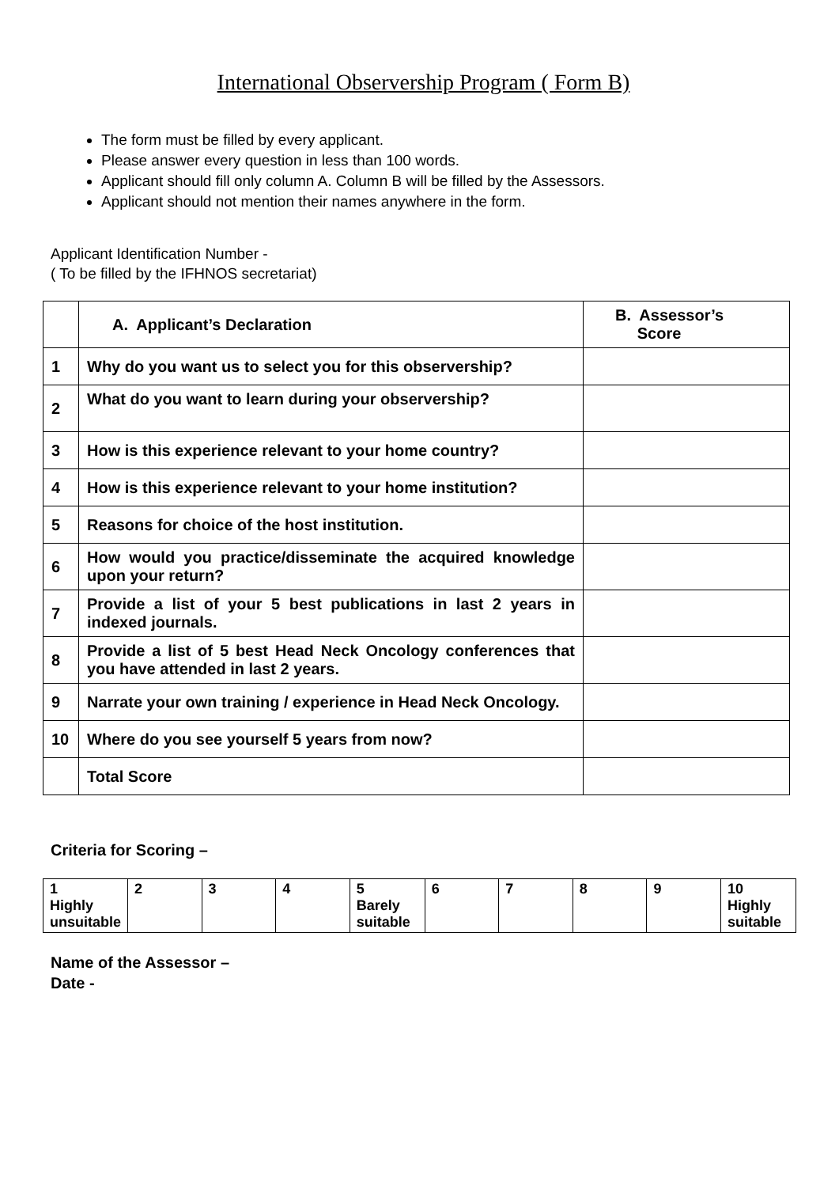International Observership Program ( Form B)
The form must be filled by every applicant.
Please answer every question in less than 100 words.
Applicant should fill only column A. Column B will be filled by the Assessors.
Applicant should not mention their names anywhere in the form.
Applicant Identification Number -
( To be filled by the IFHNOS secretariat)
| | A. Applicant’s Declaration | B. Assessor’s Score |
| 1 | Why do you want us to select you for this observership? | |
| 2 | What do you want to learn during your observership? | |
| 3 | How is this experience relevant to your home country? | |
| 4 | How is this experience relevant to your home institution? | |
| 5 | Reasons for choice of the host institution. | |
| 6 | How would you practice/disseminate the acquired knowledge upon your return? | |
| 7 | Provide a list of your 5 best publications in last 2 years in indexed journals. | |
| 8 | Provide a list of 5 best Head Neck Oncology conferences that you have attended in last 2 years. | |
| 9 | Narrate your own training / experience in Head Neck Oncology. | |
| 10 | Where do you see yourself 5 years from now? | |
| | Total Score | |
Criteria for Scoring –
| 1 Highly unsuitable | 2 | 3 | 4 | 5 Barely suitable | 6 | 7 | 8 | 9 | 10 Highly suitable |
Name of the Assessor –
Date -